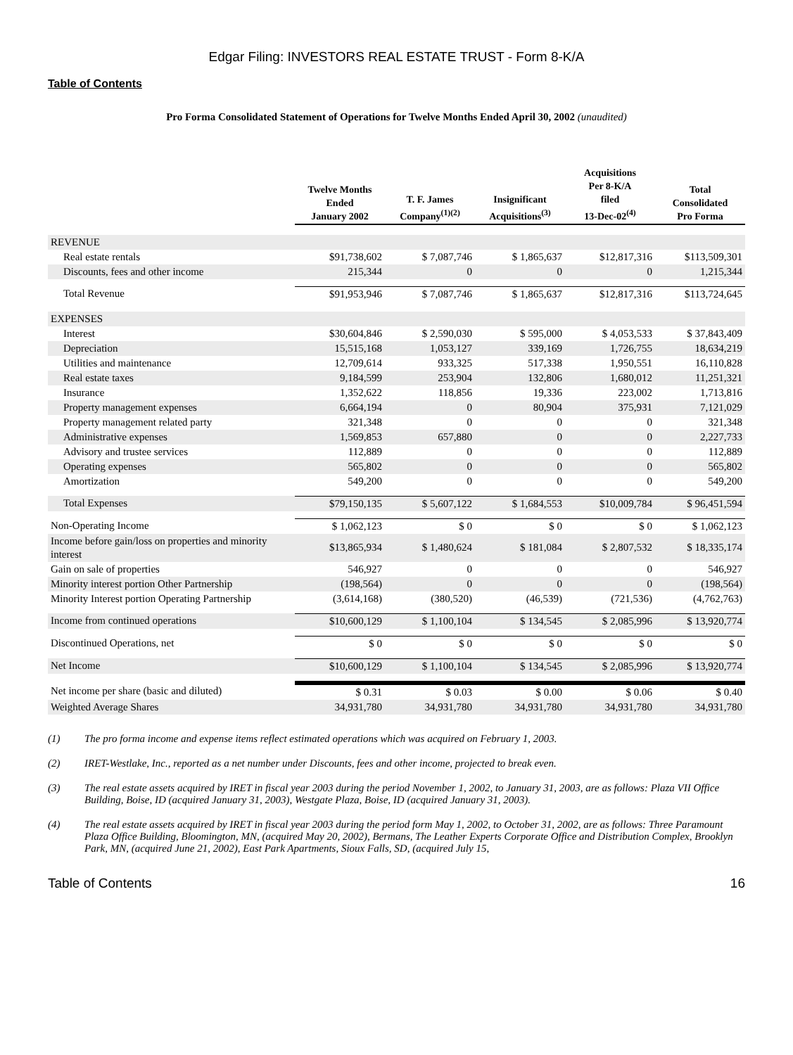Edgar Filing: INVESTORS REAL ESTATE TRUST - Form 8-K/A
Table of Contents
Pro Forma Consolidated Statement of Operations for Twelve Months Ended April 30, 2002 (unaudited)
| | Twelve Months Ended January 2002 | T. F. James Company<sup>(1)(2)</sup> | Insignificant Acquisitions<sup>(3)</sup> | Acquisitions Per 8-K/A filed 13-Dec-02<sup>(4)</sup> | Total Consolidated Pro Forma |
| --- | --- | --- | --- | --- | --- |
| REVENUE | | | | | |
| Real estate rentals | $91,738,602 | $ 7,087,746 | $ 1,865,637 | $12,817,316 | $113,509,301 |
| Discounts, fees and other income | 215,344 | 0 | 0 | 0 | 1,215,344 |
| Total Revenue | $91,953,946 | $ 7,087,746 | $ 1,865,637 | $12,817,316 | $113,724,645 |
| EXPENSES | | | | | |
| Interest | $30,604,846 | $ 2,590,030 | $ 595,000 | $ 4,053,533 | $ 37,843,409 |
| Depreciation | 15,515,168 | 1,053,127 | 339,169 | 1,726,755 | 18,634,219 |
| Utilities and maintenance | 12,709,614 | 933,325 | 517,338 | 1,950,551 | 16,110,828 |
| Real estate taxes | 9,184,599 | 253,904 | 132,806 | 1,680,012 | 11,251,321 |
| Insurance | 1,352,622 | 118,856 | 19,336 | 223,002 | 1,713,816 |
| Property management expenses | 6,664,194 | 0 | 80,904 | 375,931 | 7,121,029 |
| Property management related party | 321,348 | 0 | 0 | 0 | 321,348 |
| Administrative expenses | 1,569,853 | 657,880 | 0 | 0 | 2,227,733 |
| Advisory and trustee services | 112,889 | 0 | 0 | 0 | 112,889 |
| Operating expenses | 565,802 | 0 | 0 | 0 | 565,802 |
| Amortization | 549,200 | 0 | 0 | 0 | 549,200 |
| Total Expenses | $79,150,135 | $ 5,607,122 | $ 1,684,553 | $10,009,784 | $ 96,451,594 |
| Non-Operating Income | $ 1,062,123 | $ 0 | $ 0 | $ 0 | $ 1,062,123 |
| Income before gain/loss on properties and minority interest | $13,865,934 | $ 1,480,624 | $ 181,084 | $ 2,807,532 | $ 18,335,174 |
| Gain on sale of properties | 546,927 | 0 | 0 | 0 | 546,927 |
| Minority interest portion Other Partnership | (198,564) | 0 | 0 | 0 | (198,564) |
| Minority Interest portion Operating Partnership | (3,614,168) | (380,520) | (46,539) | (721,536) | (4,762,763) |
| Income from continued operations | $10,600,129 | $ 1,100,104 | $ 134,545 | $ 2,085,996 | $ 13,920,774 |
| Discontinued Operations, net | $ 0 | $ 0 | $ 0 | $ 0 | $ 0 |
| Net Income | $10,600,129 | $ 1,100,104 | $ 134,545 | $ 2,085,996 | $ 13,920,774 |
| Net income per share (basic and diluted) | $ 0.31 | $ 0.03 | $ 0.00 | $ 0.06 | $ 0.40 |
| Weighted Average Shares | 34,931,780 | 34,931,780 | 34,931,780 | 34,931,780 | 34,931,780 |
(1) The pro forma income and expense items reflect estimated operations which was acquired on February 1, 2003.
(2) IRET-Westlake, Inc., reported as a net number under Discounts, fees and other income, projected to break even.
(3) The real estate assets acquired by IRET in fiscal year 2003 during the period November 1, 2002, to January 31, 2003, are as follows: Plaza VII Office Building, Boise, ID (acquired January 31, 2003), Westgate Plaza, Boise, ID (acquired January 31, 2003).
(4) The real estate assets acquired by IRET in fiscal year 2003 during the period form May 1, 2002, to October 31, 2002, are as follows: Three Paramount Plaza Office Building, Bloomington, MN, (acquired May 20, 2002), Bermans, The Leather Experts Corporate Office and Distribution Complex, Brooklyn Park, MN, (acquired June 21, 2002), East Park Apartments, Sioux Falls, SD, (acquired July 15,
Table of Contents 16